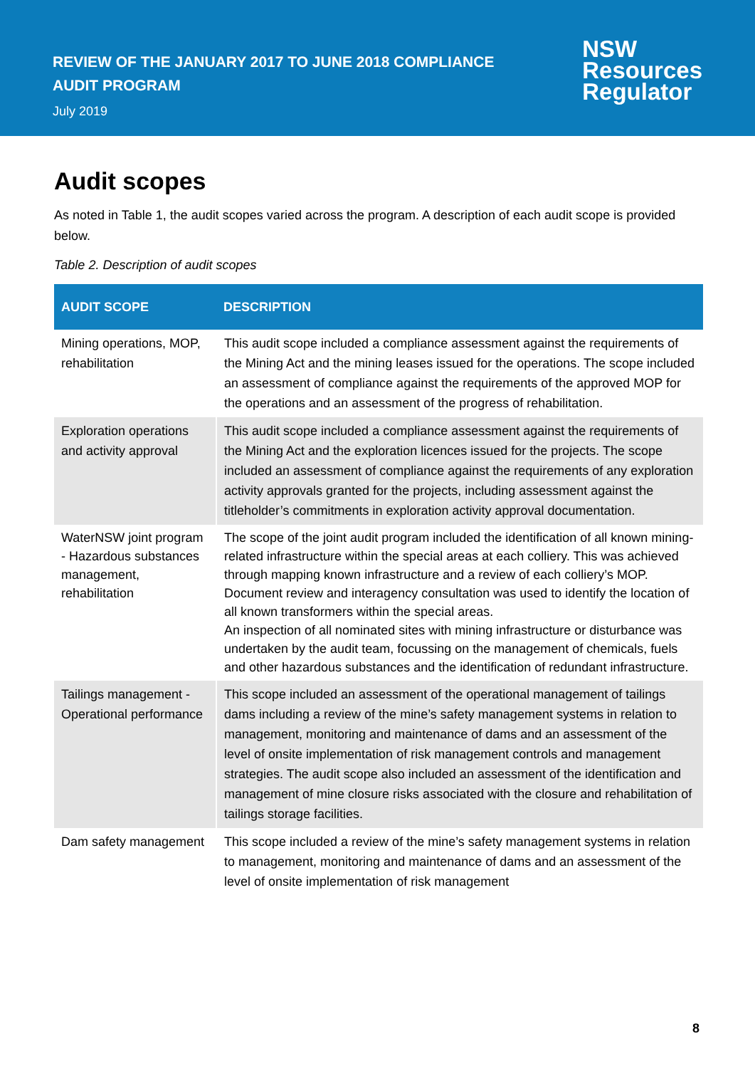REVIEW OF THE JANUARY 2017 TO JUNE 2018 COMPLIANCE
AUDIT PROGRAM
July 2019
NSW
Resources
Regulator
Audit scopes
As noted in Table 1, the audit scopes varied across the program. A description of each audit scope is provided below.
Table 2. Description of audit scopes
| AUDIT SCOPE | DESCRIPTION |
| --- | --- |
| Mining operations, MOP, rehabilitation | This audit scope included a compliance assessment against the requirements of the Mining Act and the mining leases issued for the operations. The scope included an assessment of compliance against the requirements of the approved MOP for the operations and an assessment of the progress of rehabilitation. |
| Exploration operations and activity approval | This audit scope included a compliance assessment against the requirements of the Mining Act and the exploration licences issued for the projects. The scope included an assessment of compliance against the requirements of any exploration activity approvals granted for the projects, including assessment against the titleholder’s commitments in exploration activity approval documentation. |
| WaterNSW joint program - Hazardous substances management, rehabilitation | The scope of the joint audit program included the identification of all known mining-related infrastructure within the special areas at each colliery. This was achieved through mapping known infrastructure and a review of each colliery’s MOP. Document review and interagency consultation was used to identify the location of all known transformers within the special areas. An inspection of all nominated sites with mining infrastructure or disturbance was undertaken by the audit team, focussing on the management of chemicals, fuels and other hazardous substances and the identification of redundant infrastructure. |
| Tailings management - Operational performance | This scope included an assessment of the operational management of tailings dams including a review of the mine’s safety management systems in relation to management, monitoring and maintenance of dams and an assessment of the level of onsite implementation of risk management controls and management strategies. The audit scope also included an assessment of the identification and management of mine closure risks associated with the closure and rehabilitation of tailings storage facilities. |
| Dam safety management | This scope included a review of the mine’s safety management systems in relation to management, monitoring and maintenance of dams and an assessment of the level of onsite implementation of risk management |
8